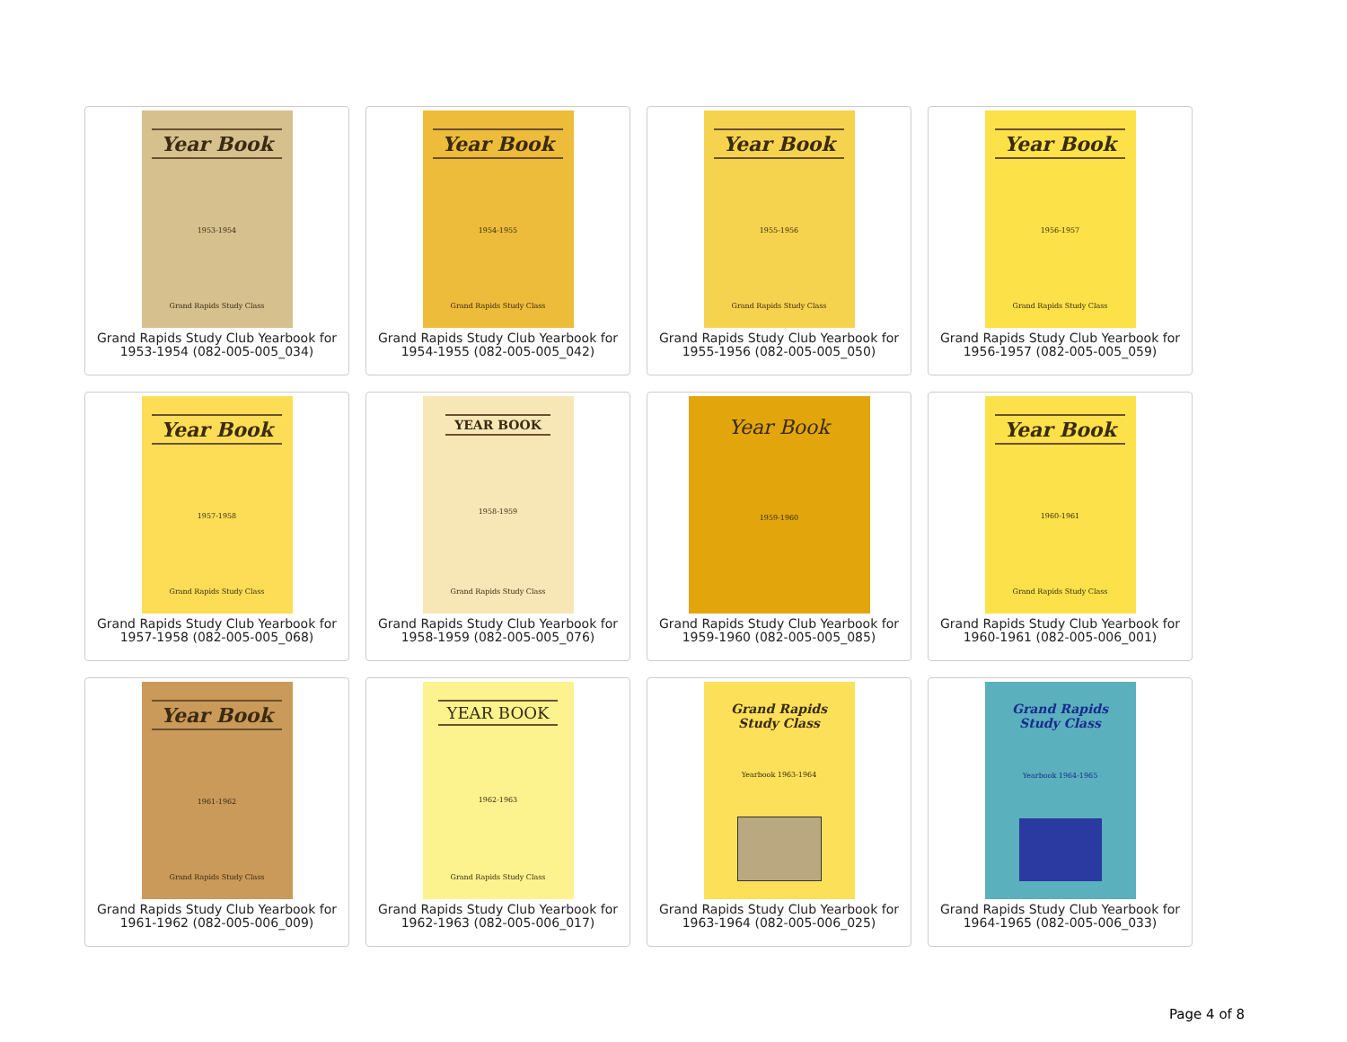Year Book
1953-1954
Grand Rapids Study Class
Grand Rapids Study Club Yearbook for 1953-1954 (082-005-005_034)
Year Book
1954-1955
Grand Rapids Study Class
Grand Rapids Study Club Yearbook for 1954-1955 (082-005-005_042)
Year Book
1955-1956
Grand Rapids Study Class
Grand Rapids Study Club Yearbook for 1955-1956 (082-005-005_050)
Year Book
1956-1957
Grand Rapids Study Class
Grand Rapids Study Club Yearbook for 1956-1957 (082-005-005_059)
Year Book
1957-1958
Grand Rapids Study Class
Grand Rapids Study Club Yearbook for 1957-1958 (082-005-005_068)
YEAR BOOK
1958-1959
Grand Rapids Study Class
Grand Rapids Study Club Yearbook for 1958-1959 (082-005-005_076)
Year Book
1959-1960
Grand Rapids Study Club Yearbook for 1959-1960 (082-005-005_085)
Year Book
1960-1961
Grand Rapids Study Class
Grand Rapids Study Club Yearbook for 1960-1961 (082-005-006_001)
Year Book
1961-1962
Grand Rapids Study Class
Grand Rapids Study Club Yearbook for 1961-1962 (082-005-006_009)
YEAR BOOK
1962-1963
Grand Rapids Study Class
Grand Rapids Study Club Yearbook for 1962-1963 (082-005-006_017)
Grand Rapids Study Class
Yearbook 1963-1964
Grand Rapids Study Club Yearbook for 1963-1964 (082-005-006_025)
Grand Rapids Study Class
Yearbook 1964-1965
Grand Rapids Study Club Yearbook for 1964-1965 (082-005-006_033)
Page 4 of 8